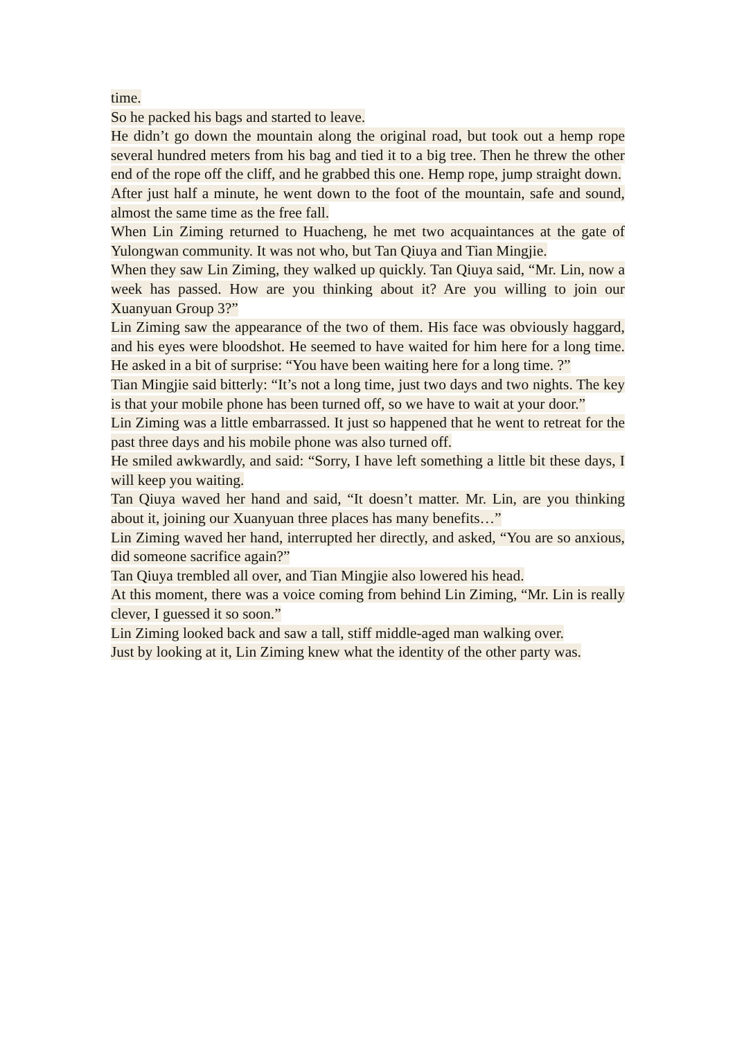time.
So he packed his bags and started to leave.
He didn’t go down the mountain along the original road, but took out a hemp rope several hundred meters from his bag and tied it to a big tree. Then he threw the other end of the rope off the cliff, and he grabbed this one. Hemp rope, jump straight down.
After just half a minute, he went down to the foot of the mountain, safe and sound, almost the same time as the free fall.
When Lin Ziming returned to Huacheng, he met two acquaintances at the gate of Yulongwan community. It was not who, but Tan Qiuya and Tian Mingjie.
When they saw Lin Ziming, they walked up quickly. Tan Qiuya said, “Mr. Lin, now a week has passed. How are you thinking about it? Are you willing to join our Xuanyuan Group 3?”
Lin Ziming saw the appearance of the two of them. His face was obviously haggard, and his eyes were bloodshot. He seemed to have waited for him here for a long time. He asked in a bit of surprise: “You have been waiting here for a long time. ?”
Tian Mingjie said bitterly: “It’s not a long time, just two days and two nights. The key is that your mobile phone has been turned off, so we have to wait at your door.”
Lin Ziming was a little embarrassed. It just so happened that he went to retreat for the past three days and his mobile phone was also turned off.
He smiled awkwardly, and said: “Sorry, I have left something a little bit these days, I will keep you waiting.
Tan Qiuya waved her hand and said, “It doesn’t matter. Mr. Lin, are you thinking about it, joining our Xuanyuan three places has many benefits…”
Lin Ziming waved her hand, interrupted her directly, and asked, “You are so anxious, did someone sacrifice again?”
Tan Qiuya trembled all over, and Tian Mingjie also lowered his head.
At this moment, there was a voice coming from behind Lin Ziming, “Mr. Lin is really clever, I guessed it so soon.”
Lin Ziming looked back and saw a tall, stiff middle-aged man walking over.
Just by looking at it, Lin Ziming knew what the identity of the other party was.